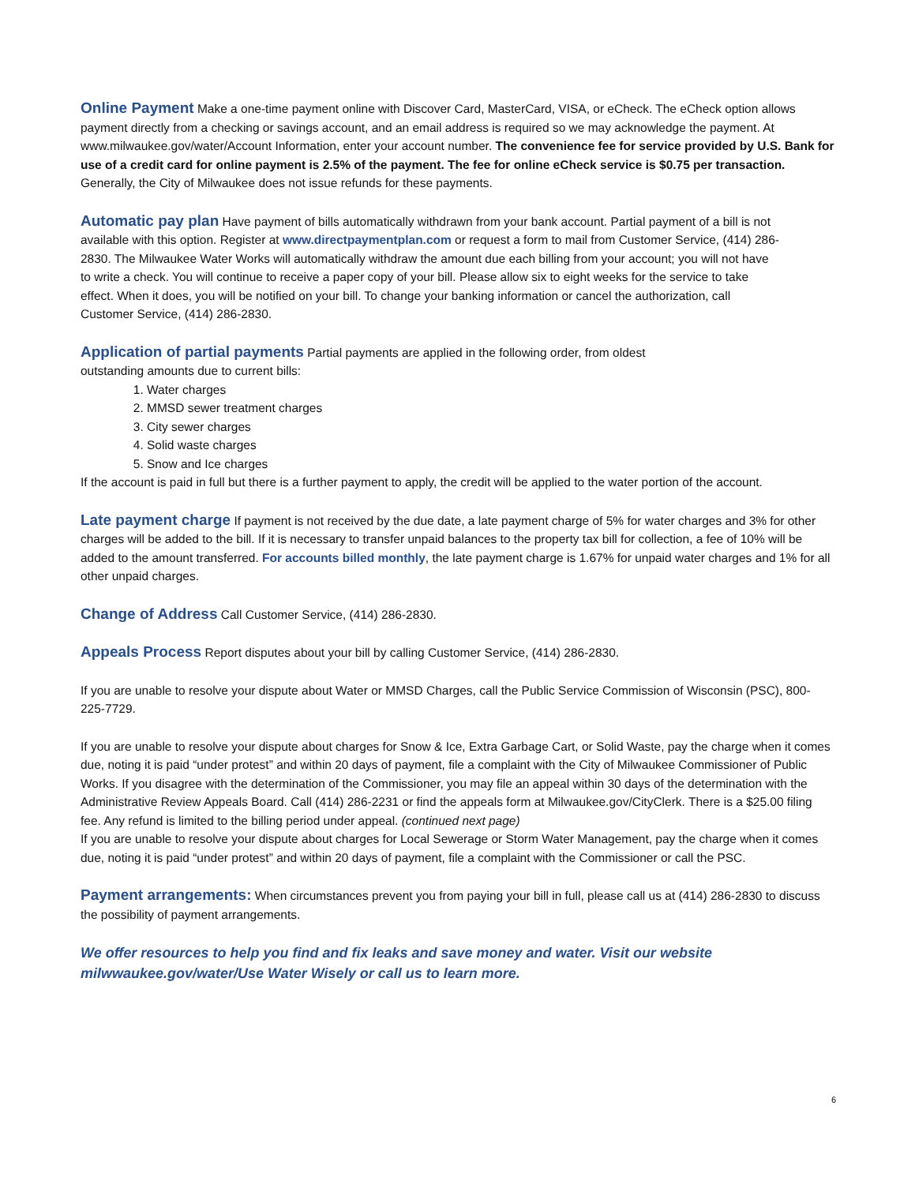Online Payment Make a one-time payment online with Discover Card, MasterCard, VISA, or eCheck. The eCheck option allows payment directly from a checking or savings account, and an email address is required so we may acknowledge the payment. At www.milwaukee.gov/water/Account Information, enter your account number. The convenience fee for service provided by U.S. Bank for use of a credit card for online payment is 2.5% of the payment. The fee for online eCheck service is $0.75 per transaction. Generally, the City of Milwaukee does not issue refunds for these payments.
Automatic pay plan Have payment of bills automatically withdrawn from your bank account. Partial payment of a bill is not available with this option. Register at www.directpaymentplan.com or request a form to mail from Customer Service, (414) 286-2830. The Milwaukee Water Works will automatically withdraw the amount due each billing from your account; you will not have to write a check. You will continue to receive a paper copy of your bill. Please allow six to eight weeks for the service to take effect. When it does, you will be notified on your bill. To change your banking information or cancel the authorization, call Customer Service, (414) 286-2830.
Application of partial payments Partial payments are applied in the following order, from oldest outstanding amounts due to current bills:
1. Water charges
2. MMSD sewer treatment charges
3. City sewer charges
4. Solid waste charges
5. Snow and Ice charges
If the account is paid in full but there is a further payment to apply, the credit will be applied to the water portion of the account.
Late payment charge If payment is not received by the due date, a late payment charge of 5% for water charges and 3% for other charges will be added to the bill. If it is necessary to transfer unpaid balances to the property tax bill for collection, a fee of 10% will be added to the amount transferred. For accounts billed monthly, the late payment charge is 1.67% for unpaid water charges and 1% for all other unpaid charges.
Change of Address Call Customer Service, (414) 286-2830.
Appeals Process Report disputes about your bill by calling Customer Service, (414) 286-2830.
If you are unable to resolve your dispute about Water or MMSD Charges, call the Public Service Commission of Wisconsin (PSC), 800-225-7729.
If you are unable to resolve your dispute about charges for Snow & Ice, Extra Garbage Cart, or Solid Waste, pay the charge when it comes due, noting it is paid “under protest” and within 20 days of payment, file a complaint with the City of Milwaukee Commissioner of Public Works. If you disagree with the determination of the Commissioner, you may file an appeal within 30 days of the determination with the Administrative Review Appeals Board. Call (414) 286-2231 or find the appeals form at Milwaukee.gov/CityClerk. There is a $25.00 filing fee. Any refund is limited to the billing period under appeal. (continued next page)
If you are unable to resolve your dispute about charges for Local Sewerage or Storm Water Management, pay the charge when it comes due, noting it is paid “under protest” and within 20 days of payment, file a complaint with the Commissioner or call the PSC.
Payment arrangements: When circumstances prevent you from paying your bill in full, please call us at (414) 286-2830 to discuss the possibility of payment arrangements.
We offer resources to help you find and fix leaks and save money and water. Visit our website
milwwaukee.gov/water/Use Water Wisely or call us to learn more.
6